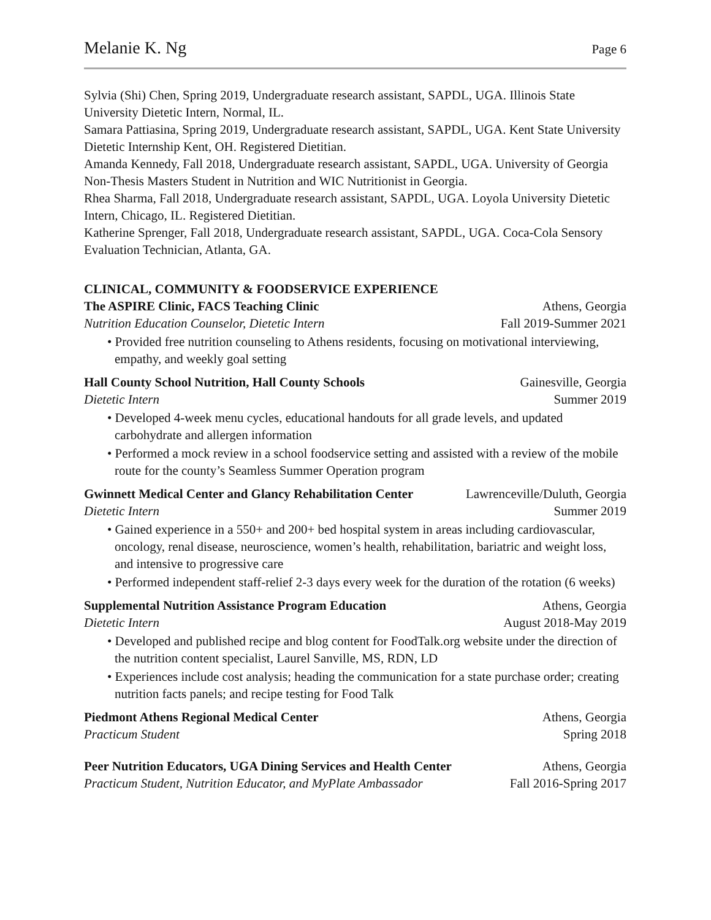Melanie K. Ng Page 6
Sylvia (Shi) Chen, Spring 2019, Undergraduate research assistant, SAPDL, UGA. Illinois State University Dietetic Intern, Normal, IL.
Samara Pattiasina, Spring 2019, Undergraduate research assistant, SAPDL, UGA. Kent State University Dietetic Internship Kent, OH. Registered Dietitian.
Amanda Kennedy, Fall 2018, Undergraduate research assistant, SAPDL, UGA. University of Georgia Non-Thesis Masters Student in Nutrition and WIC Nutritionist in Georgia.
Rhea Sharma, Fall 2018, Undergraduate research assistant, SAPDL, UGA. Loyola University Dietetic Intern, Chicago, IL. Registered Dietitian.
Katherine Sprenger, Fall 2018, Undergraduate research assistant, SAPDL, UGA. Coca-Cola Sensory Evaluation Technician, Atlanta, GA.
CLINICAL, COMMUNITY & FOODSERVICE EXPERIENCE
The ASPIRE Clinic, FACS Teaching Clinic Athens, Georgia
Nutrition Education Counselor, Dietetic Intern Fall 2019-Summer 2021
• Provided free nutrition counseling to Athens residents, focusing on motivational interviewing, empathy, and weekly goal setting
Hall County School Nutrition, Hall County Schools Gainesville, Georgia
Dietetic Intern Summer 2019
• Developed 4-week menu cycles, educational handouts for all grade levels, and updated carbohydrate and allergen information
• Performed a mock review in a school foodservice setting and assisted with a review of the mobile route for the county’s Seamless Summer Operation program
Gwinnett Medical Center and Glancy Rehabilitation Center Lawrenceville/Duluth, Georgia
Dietetic Intern Summer 2019
• Gained experience in a 550+ and 200+ bed hospital system in areas including cardiovascular, oncology, renal disease, neuroscience, women’s health, rehabilitation, bariatric and weight loss, and intensive to progressive care
• Performed independent staff-relief 2-3 days every week for the duration of the rotation (6 weeks)
Supplemental Nutrition Assistance Program Education Athens, Georgia
Dietetic Intern August 2018-May 2019
• Developed and published recipe and blog content for FoodTalk.org website under the direction of the nutrition content specialist, Laurel Sanville, MS, RDN, LD
• Experiences include cost analysis; heading the communication for a state purchase order; creating nutrition facts panels; and recipe testing for Food Talk
Piedmont Athens Regional Medical Center Athens, Georgia
Practicum Student Spring 2018
Peer Nutrition Educators, UGA Dining Services and Health Center Athens, Georgia
Practicum Student, Nutrition Educator, and MyPlate Ambassador Fall 2016-Spring 2017